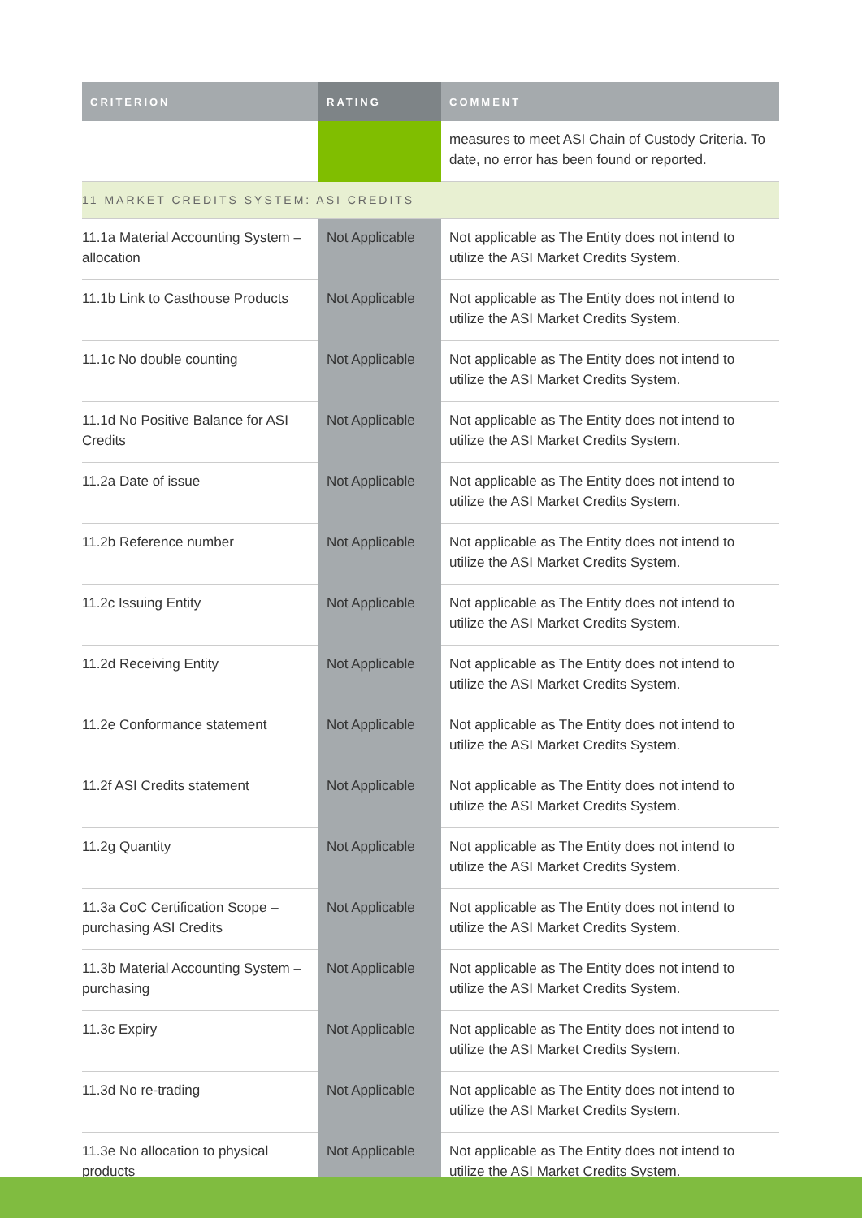| CRITERION | RATING | COMMENT |
| --- | --- | --- |
| | | measures to meet ASI Chain of Custody Criteria. To date, no error has been found or reported. |
| 11 MARKET CREDITS SYSTEM: ASI CREDITS | | |
| 11.1a Material Accounting System – allocation | Not Applicable | Not applicable as The Entity does not intend to utilize the ASI Market Credits System. |
| 11.1b Link to Casthouse Products | Not Applicable | Not applicable as The Entity does not intend to utilize the ASI Market Credits System. |
| 11.1c No double counting | Not Applicable | Not applicable as The Entity does not intend to utilize the ASI Market Credits System. |
| 11.1d No Positive Balance for ASI Credits | Not Applicable | Not applicable as The Entity does not intend to utilize the ASI Market Credits System. |
| 11.2a Date of issue | Not Applicable | Not applicable as The Entity does not intend to utilize the ASI Market Credits System. |
| 11.2b Reference number | Not Applicable | Not applicable as The Entity does not intend to utilize the ASI Market Credits System. |
| 11.2c Issuing Entity | Not Applicable | Not applicable as The Entity does not intend to utilize the ASI Market Credits System. |
| 11.2d Receiving Entity | Not Applicable | Not applicable as The Entity does not intend to utilize the ASI Market Credits System. |
| 11.2e Conformance statement | Not Applicable | Not applicable as The Entity does not intend to utilize the ASI Market Credits System. |
| 11.2f ASI Credits statement | Not Applicable | Not applicable as The Entity does not intend to utilize the ASI Market Credits System. |
| 11.2g Quantity | Not Applicable | Not applicable as The Entity does not intend to utilize the ASI Market Credits System. |
| 11.3a CoC Certification Scope – purchasing ASI Credits | Not Applicable | Not applicable as The Entity does not intend to utilize the ASI Market Credits System. |
| 11.3b Material Accounting System – purchasing | Not Applicable | Not applicable as The Entity does not intend to utilize the ASI Market Credits System. |
| 11.3c Expiry | Not Applicable | Not applicable as The Entity does not intend to utilize the ASI Market Credits System. |
| 11.3d No re-trading | Not Applicable | Not applicable as The Entity does not intend to utilize the ASI Market Credits System. |
| 11.3e No allocation to physical products | Not Applicable | Not applicable as The Entity does not intend to utilize the ASI Market Credits System. |